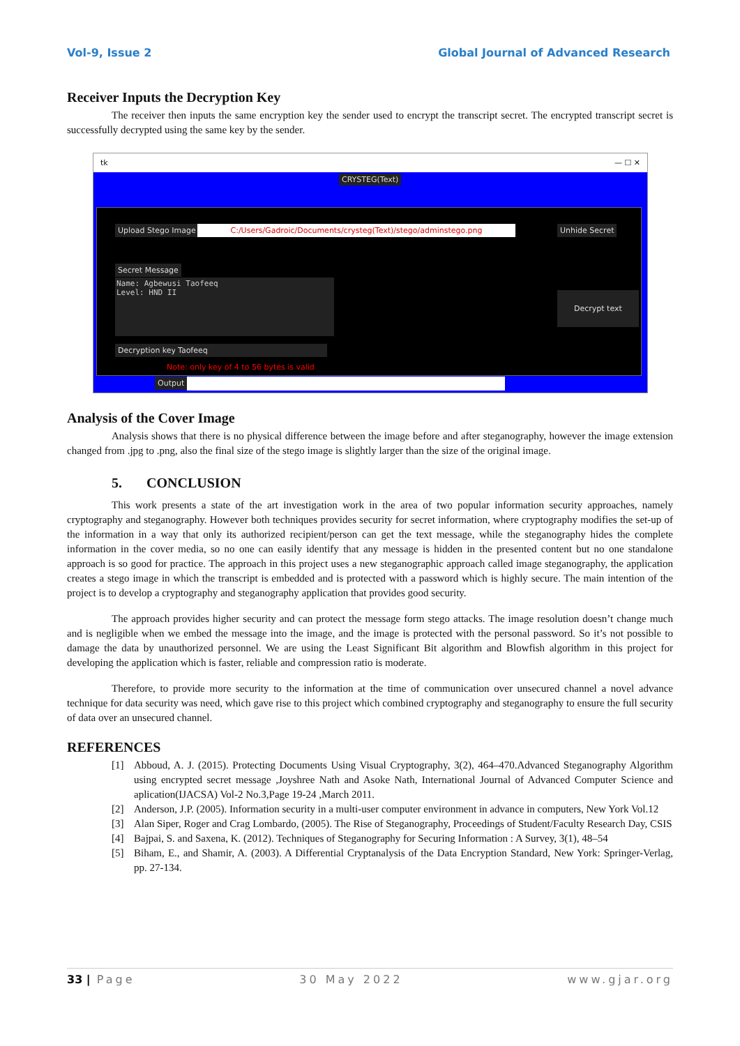Vol-9, Issue 2 Global Journal of Advanced Research
Receiver Inputs the Decryption Key
The receiver then inputs the same encryption key the sender used to encrypt the transcript secret. The encrypted transcript secret is successfully decrypted using the same key by the sender.
tk — ☐ ✕
CRYSTEG(Text)
Upload Stego Image C:/Users/Gadroic/Documents/crysteg(Text)/stego/adminstego.png Unhide Secret
Secret Message
Name: Agbewusi Taofeeq
Level: HND II
Decrypt text
Decryption key Taofeeq
Note: only key of 4 to 56 bytes is valid
Output
Analysis of the Cover Image
Analysis shows that there is no physical difference between the image before and after steganography, however the image extension changed from .jpg to .png, also the final size of the stego image is slightly larger than the size of the original image.
5. CONCLUSION
This work presents a state of the art investigation work in the area of two popular information security approaches, namely cryptography and steganography. However both techniques provides security for secret information, where cryptography modifies the set-up of the information in a way that only its authorized recipient/person can get the text message, while the steganography hides the complete information in the cover media, so no one can easily identify that any message is hidden in the presented content but no one standalone approach is so good for practice. The approach in this project uses a new steganographic approach called image steganography, the application creates a stego image in which the transcript is embedded and is protected with a password which is highly secure. The main intention of the project is to develop a cryptography and steganography application that provides good security.
The approach provides higher security and can protect the message form stego attacks. The image resolution doesn’t change much and is negligible when we embed the message into the image, and the image is protected with the personal password. So it’s not possible to damage the data by unauthorized personnel. We are using the Least Significant Bit algorithm and Blowfish algorithm in this project for developing the application which is faster, reliable and compression ratio is moderate.
Therefore, to provide more security to the information at the time of communication over unsecured channel a novel advance technique for data security was need, which gave rise to this project which combined cryptography and steganography to ensure the full security of data over an unsecured channel.
REFERENCES
[1] Abboud, A. J. (2015). Protecting Documents Using Visual Cryptography, 3(2), 464–470.Advanced Steganography Algorithm using encrypted secret message ,Joyshree Nath and Asoke Nath, International Journal of Advanced Computer Science and aplication(IJACSA) Vol-2 No.3,Page 19-24 ,March 2011.
[2] Anderson, J.P. (2005). Information security in a multi-user computer environment in advance in computers, New York Vol.12
[3] Alan Siper, Roger and Crag Lombardo, (2005). The Rise of Steganography, Proceedings of Student/Faculty Research Day, CSIS
[4] Bajpai, S. and Saxena, K. (2012). Techniques of Steganography for Securing Information : A Survey, 3(1), 48–54
[5] Biham, E., and Shamir, A. (2003). A Differential Cryptanalysis of the Data Encryption Standard, New York: Springer-Verlag, pp. 27-134.
33 | Page 30 May 2022 www.gjar.org